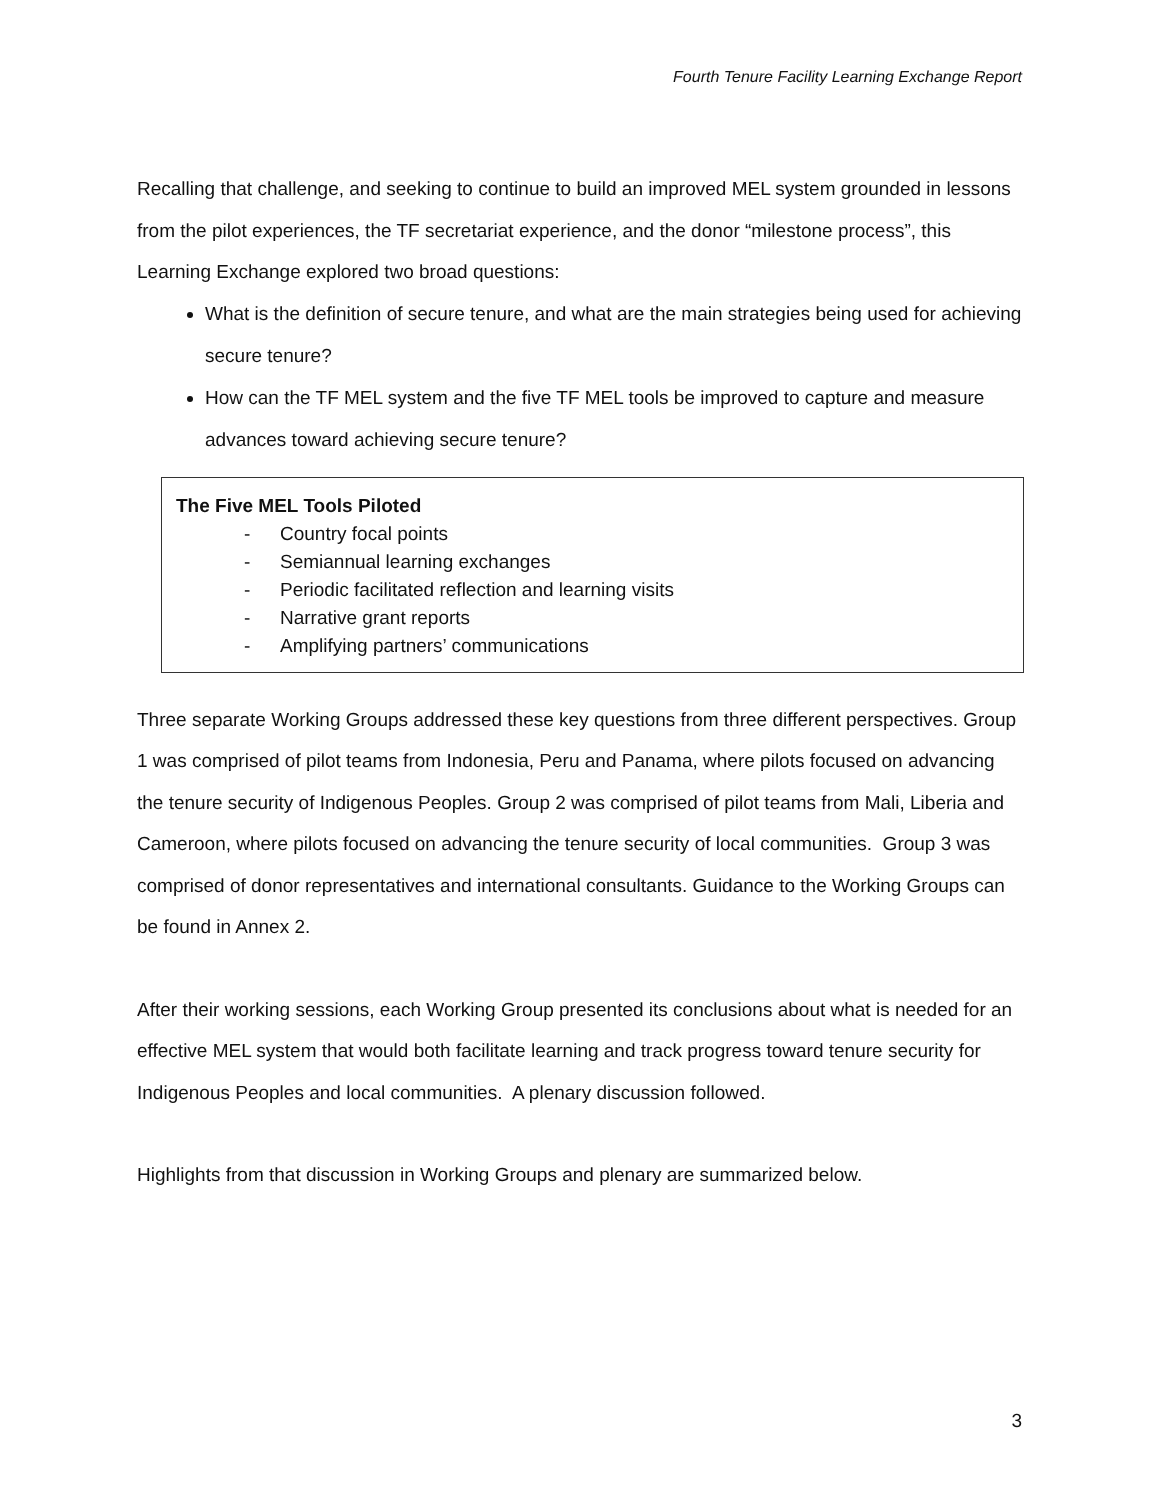Fourth Tenure Facility Learning Exchange Report
Recalling that challenge, and seeking to continue to build an improved MEL system grounded in lessons from the pilot experiences, the TF secretariat experience, and the donor “milestone process”, this Learning Exchange explored two broad questions:
What is the definition of secure tenure, and what are the main strategies being used for achieving secure tenure?
How can the TF MEL system and the five TF MEL tools be improved to capture and measure advances toward achieving secure tenure?
The Five MEL Tools Piloted
- Country focal points
- Semiannual learning exchanges
- Periodic facilitated reflection and learning visits
- Narrative grant reports
- Amplifying partners’ communications
Three separate Working Groups addressed these key questions from three different perspectives. Group 1 was comprised of pilot teams from Indonesia, Peru and Panama, where pilots focused on advancing the tenure security of Indigenous Peoples. Group 2 was comprised of pilot teams from Mali, Liberia and Cameroon, where pilots focused on advancing the tenure security of local communities. Group 3 was comprised of donor representatives and international consultants. Guidance to the Working Groups can be found in Annex 2.
After their working sessions, each Working Group presented its conclusions about what is needed for an effective MEL system that would both facilitate learning and track progress toward tenure security for Indigenous Peoples and local communities. A plenary discussion followed.
Highlights from that discussion in Working Groups and plenary are summarized below.
3